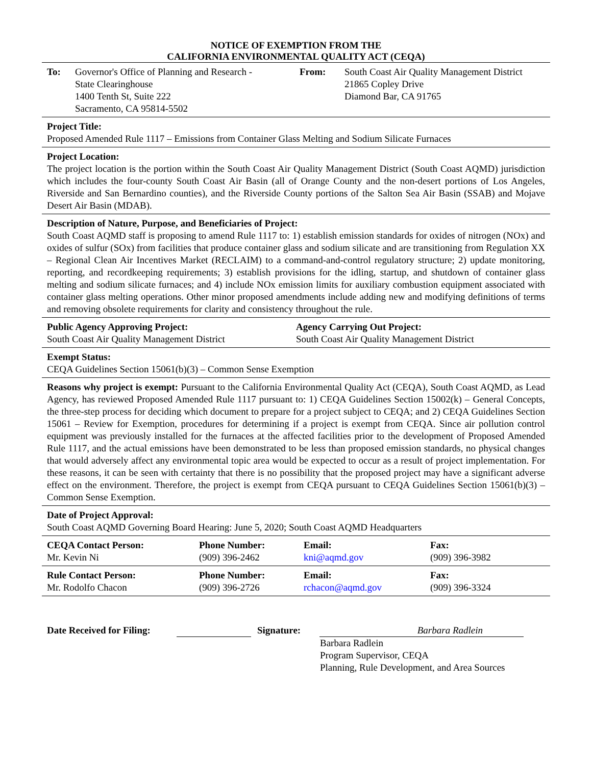NOTICE OF EXEMPTION FROM THE
CALIFORNIA ENVIRONMENTAL QUALITY ACT (CEQA)
To: Governor's Office of Planning and Research -
State Clearinghouse
1400 Tenth St, Suite 222
Sacramento, CA 95814-5502
From: South Coast Air Quality Management District
21865 Copley Drive
Diamond Bar, CA 91765
Project Title:
Proposed Amended Rule 1117 – Emissions from Container Glass Melting and Sodium Silicate Furnaces
Project Location:
The project location is the portion within the South Coast Air Quality Management District (South Coast AQMD) jurisdiction which includes the four-county South Coast Air Basin (all of Orange County and the non-desert portions of Los Angeles, Riverside and San Bernardino counties), and the Riverside County portions of the Salton Sea Air Basin (SSAB) and Mojave Desert Air Basin (MDAB).
Description of Nature, Purpose, and Beneficiaries of Project:
South Coast AQMD staff is proposing to amend Rule 1117 to: 1) establish emission standards for oxides of nitrogen (NOx) and oxides of sulfur (SOx) from facilities that produce container glass and sodium silicate and are transitioning from Regulation XX – Regional Clean Air Incentives Market (RECLAIM) to a command-and-control regulatory structure; 2) update monitoring, reporting, and recordkeeping requirements; 3) establish provisions for the idling, startup, and shutdown of container glass melting and sodium silicate furnaces; and 4) include NOx emission limits for auxiliary combustion equipment associated with container glass melting operations. Other minor proposed amendments include adding new and modifying definitions of terms and removing obsolete requirements for clarity and consistency throughout the rule.
Public Agency Approving Project:
South Coast Air Quality Management District
Agency Carrying Out Project:
South Coast Air Quality Management District
Exempt Status:
CEQA Guidelines Section 15061(b)(3) – Common Sense Exemption
Reasons why project is exempt: Pursuant to the California Environmental Quality Act (CEQA), South Coast AQMD, as Lead Agency, has reviewed Proposed Amended Rule 1117 pursuant to: 1) CEQA Guidelines Section 15002(k) – General Concepts, the three-step process for deciding which document to prepare for a project subject to CEQA; and 2) CEQA Guidelines Section 15061 – Review for Exemption, procedures for determining if a project is exempt from CEQA. Since air pollution control equipment was previously installed for the furnaces at the affected facilities prior to the development of Proposed Amended Rule 1117, and the actual emissions have been demonstrated to be less than proposed emission standards, no physical changes that would adversely affect any environmental topic area would be expected to occur as a result of project implementation. For these reasons, it can be seen with certainty that there is no possibility that the proposed project may have a significant adverse effect on the environment. Therefore, the project is exempt from CEQA pursuant to CEQA Guidelines Section 15061(b)(3) – Common Sense Exemption.
Date of Project Approval:
South Coast AQMD Governing Board Hearing: June 5, 2020; South Coast AQMD Headquarters
| CEQA Contact Person: | Phone Number: | Email: | Fax: |
| --- | --- | --- | --- |
| Mr. Kevin Ni | (909) 396-2462 | kni@aqmd.gov | (909) 396-3982 |
| Rule Contact Person: | Phone Number: | Email: | Fax: |
| --- | --- | --- | --- |
| Mr. Rodolfo Chacon | (909) 396-2726 | rchacon@aqmd.gov | (909) 396-3324 |
Date Received for Filing:
Signature: Barbara Radlein
Barbara Radlein
Program Supervisor, CEQA
Planning, Rule Development, and Area Sources